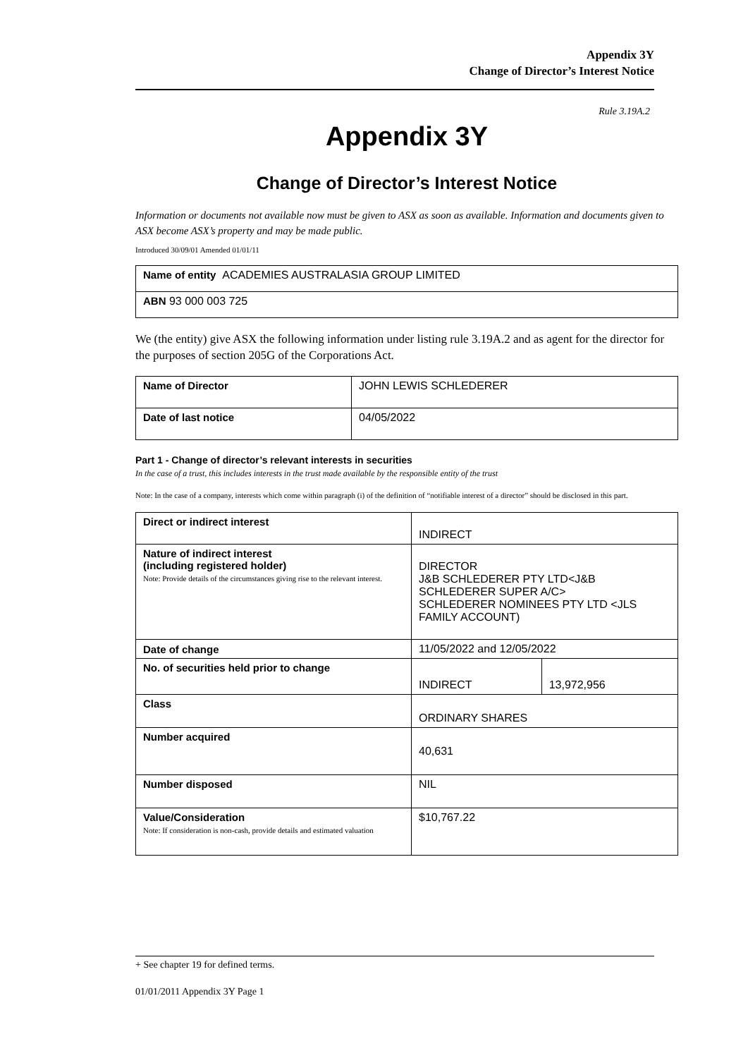Appendix 3Y
Change of Director’s Interest Notice
Rule 3.19A.2
Appendix 3Y
Change of Director’s Interest Notice
Information or documents not available now must be given to ASX as soon as available. Information and documents given to ASX become ASX’s property and may be made public.
Introduced 30/09/01 Amended 01/01/11
| Name of entity ACADEMIES AUSTRALASIA GROUP LIMITED |
| ABN 93 000 003 725 |
We (the entity) give ASX the following information under listing rule 3.19A.2 and as agent for the director for the purposes of section 205G of the Corporations Act.
| Name of Director | JOHN LEWIS SCHLEDERER |
| Date of last notice | 04/05/2022 |
Part 1 - Change of director’s relevant interests in securities
In the case of a trust, this includes interests in the trust made available by the responsible entity of the trust
Note: In the case of a company, interests which come within paragraph (i) of the definition of “notifiable interest of a director” should be disclosed in this part.
| Direct or indirect interest | INDIRECT | |
| Nature of indirect interest (including registered holder) Note: Provide details of the circumstances giving rise to the relevant interest. | DIRECTOR J&B SCHLEDERER PTY LTD<J&B SCHLEDERER SUPER A/C> SCHLEDERER NOMINEES PTY LTD <JLS FAMILY ACCOUNT) | |
| Date of change | 11/05/2022 and 12/05/2022 | |
| No. of securities held prior to change | INDIRECT | 13,972,956 |
| Class | ORDINARY SHARES | |
| Number acquired | 40,631 | |
| Number disposed | NIL | |
| Value/Consideration Note: If consideration is non-cash, provide details and estimated valuation | $10,767.22 | |
+ See chapter 19 for defined terms.
01/01/2011 Appendix 3Y Page 1